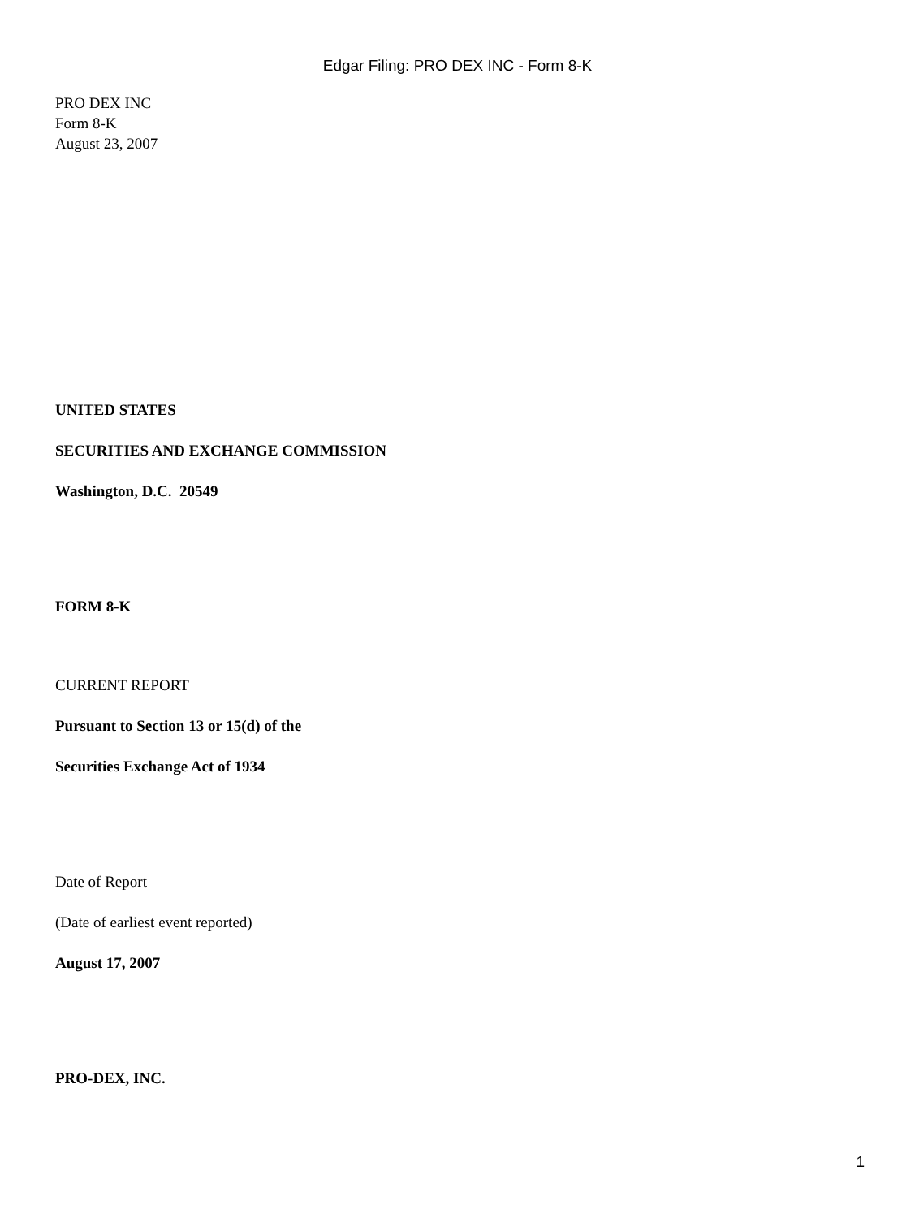Edgar Filing: PRO DEX INC - Form 8-K
PRO DEX INC
Form 8-K
August 23, 2007
UNITED STATES
SECURITIES AND EXCHANGE COMMISSION
Washington, D.C. 20549
FORM 8-K
CURRENT REPORT
Pursuant to Section 13 or 15(d) of the
Securities Exchange Act of 1934
Date of Report
(Date of earliest event reported)
August 17, 2007
PRO-DEX, INC.
1